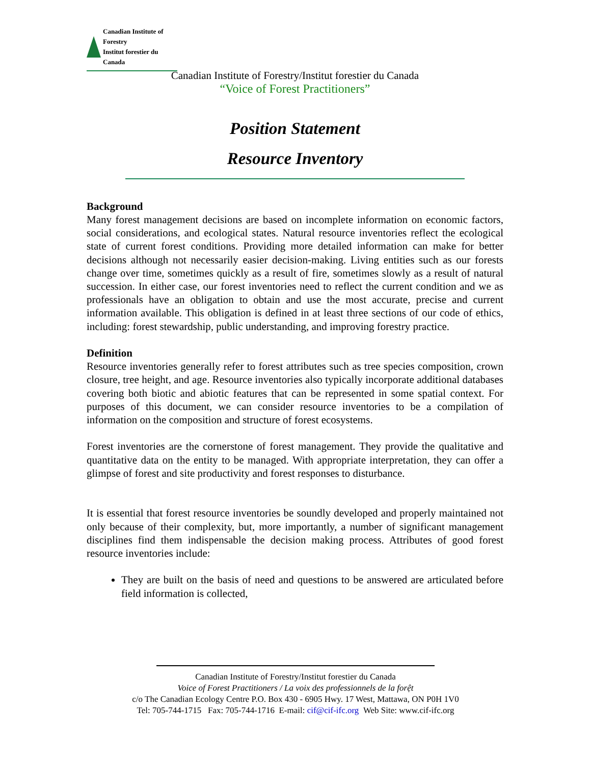Canadian Institute of Forestry
Institut forestier du Canada
Canadian Institute of Forestry/Institut forestier du Canada
“Voice of Forest Practitioners”
Position Statement
Resource Inventory
Background
Many forest management decisions are based on incomplete information on economic factors, social considerations, and ecological states. Natural resource inventories reflect the ecological state of current forest conditions. Providing more detailed information can make for better decisions although not necessarily easier decision-making. Living entities such as our forests change over time, sometimes quickly as a result of fire, sometimes slowly as a result of natural succession. In either case, our forest inventories need to reflect the current condition and we as professionals have an obligation to obtain and use the most accurate, precise and current information available. This obligation is defined in at least three sections of our code of ethics, including: forest stewardship, public understanding, and improving forestry practice.
Definition
Resource inventories generally refer to forest attributes such as tree species composition, crown closure, tree height, and age. Resource inventories also typically incorporate additional databases covering both biotic and abiotic features that can be represented in some spatial context. For purposes of this document, we can consider resource inventories to be a compilation of information on the composition and structure of forest ecosystems.
Forest inventories are the cornerstone of forest management. They provide the qualitative and quantitative data on the entity to be managed. With appropriate interpretation, they can offer a glimpse of forest and site productivity and forest responses to disturbance.
It is essential that forest resource inventories be soundly developed and properly maintained not only because of their complexity, but, more importantly, a number of significant management disciplines find them indispensable the decision making process. Attributes of good forest resource inventories include:
They are built on the basis of need and questions to be answered are articulated before field information is collected,
Canadian Institute of Forestry/Institut forestier du Canada
Voice of Forest Practitioners / La voix des professionnels de la forệt
c/o The Canadian Ecology Centre P.O. Box 430 - 6905 Hwy. 17 West, Mattawa, ON P0H 1V0
Tel: 705-744-1715 Fax: 705-744-1716 E-mail: cif@cif-ifc.org Web Site: www.cif-ifc.org